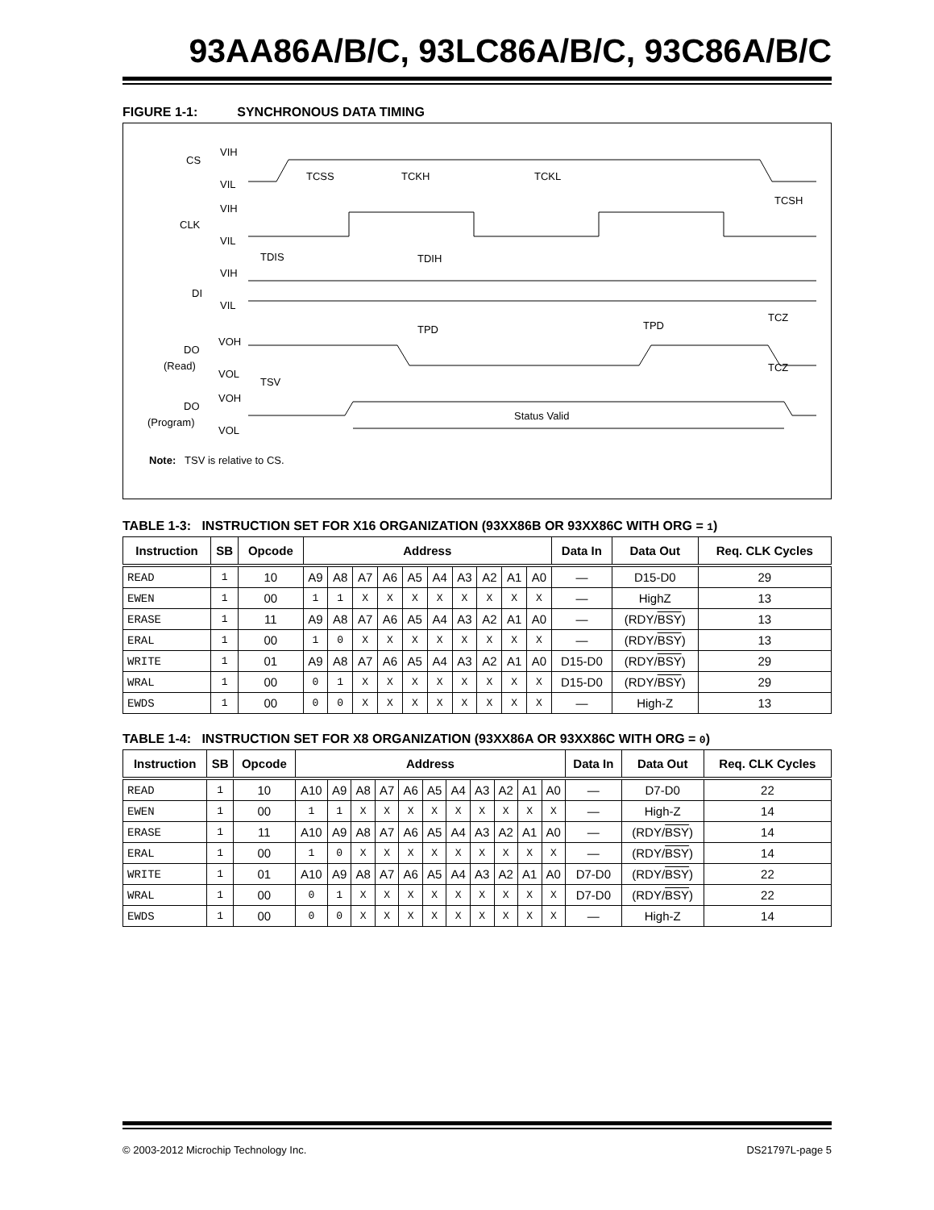93AA86A/B/C, 93LC86A/B/C, 93C86A/B/C
FIGURE 1-1: SYNCHRONOUS DATA TIMING
CS
VIH
VIL
CLK
VIH
VIL
DI
VIH
VIL
DO
(Read)
VOH
VOL
DO
(Program)
VOH
VOL
Status Valid
TCSS
TCKH
TCKL
TCSH
TDIS
TDIH
TPD
TPD
TCZ
TCZ
TSV
Note: TSV is relative to CS.
TABLE 1-3: INSTRUCTION SET FOR X16 ORGANIZATION (93XX86B OR 93XX86C WITH ORG = 1)
| Instruction | SB | Opcode | Address | | | | | | | | | | Data In | Data Out | Req. CLK Cycles |
| --- | --- | --- | --- | --- | --- | --- | --- | --- | --- | --- | --- | --- | --- | --- | --- |
| READ | 1 | 10 | A9 | A8 | A7 | A6 | A5 | A4 | A3 | A2 | A1 | A0 | — | D15-D0 | 29 |
| EWEN | 1 | 00 | 1 | 1 | X | X | X | X | X | X | X | X | — | HighZ | 13 |
| ERASE | 1 | 11 | A9 | A8 | A7 | A6 | A5 | A4 | A3 | A2 | A1 | A0 | — | (RDY/ BSY ) | 13 |
| ERAL | 1 | 00 | 1 | 0 | X | X | X | X | X | X | X | X | — | (RDY/ BSY ) | 13 |
| WRITE | 1 | 01 | A9 | A8 | A7 | A6 | A5 | A4 | A3 | A2 | A1 | A0 | D15-D0 | (RDY/ BSY ) | 29 |
| WRAL | 1 | 00 | 0 | 1 | X | X | X | X | X | X | X | X | D15-D0 | (RDY/ BSY ) | 29 |
| EWDS | 1 | 00 | 0 | 0 | X | X | X | X | X | X | X | X | — | High-Z | 13 |
TABLE 1-4: INSTRUCTION SET FOR X8 ORGANIZATION (93XX86A OR 93XX86C WITH ORG = 0)
| Instruction | SB | Opcode | Address | | | | | | | | | | | Data In | Data Out | Req. CLK Cycles |
| --- | --- | --- | --- | --- | --- | --- | --- | --- | --- | --- | --- | --- | --- | --- | --- | --- |
| READ | 1 | 10 | A10 | A9 | A8 | A7 | A6 | A5 | A4 | A3 | A2 | A1 | A0 | — | D7-D0 | 22 |
| EWEN | 1 | 00 | 1 | 1 | X | X | X | X | X | X | X | X | X | — | High-Z | 14 |
| ERASE | 1 | 11 | A10 | A9 | A8 | A7 | A6 | A5 | A4 | A3 | A2 | A1 | A0 | — | (RDY/ BSY ) | 14 |
| ERAL | 1 | 00 | 1 | 0 | X | X | X | X | X | X | X | X | X | — | (RDY/ BSY ) | 14 |
| WRITE | 1 | 01 | A10 | A9 | A8 | A7 | A6 | A5 | A4 | A3 | A2 | A1 | A0 | D7-D0 | (RDY/ BSY ) | 22 |
| WRAL | 1 | 00 | 0 | 1 | X | X | X | X | X | X | X | X | X | D7-D0 | (RDY/ BSY ) | 22 |
| EWDS | 1 | 00 | 0 | 0 | X | X | X | X | X | X | X | X | X | — | High-Z | 14 |
© 2003-2012 Microchip Technology Inc. DS21797L-page 5